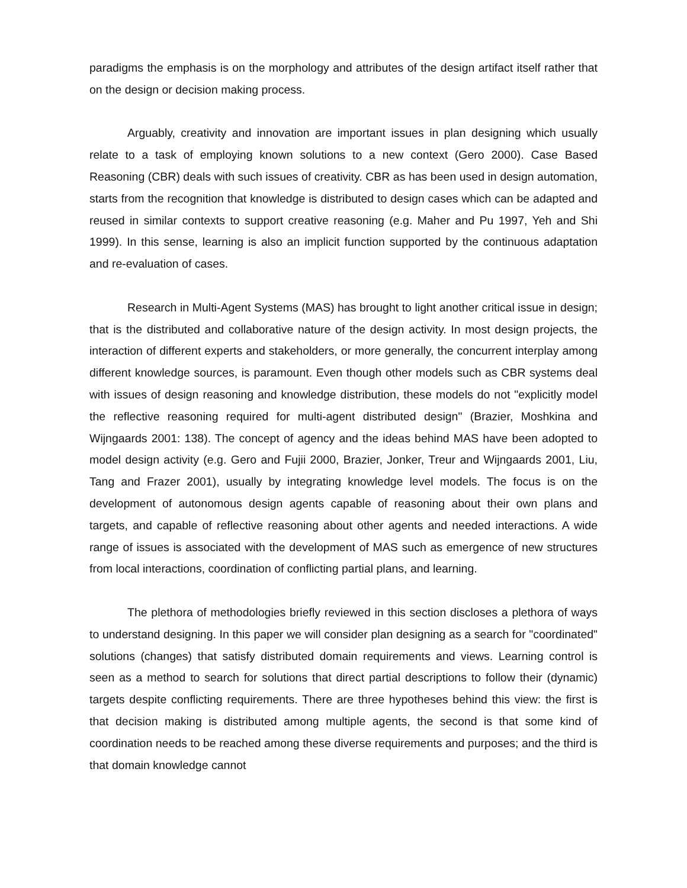paradigms the emphasis is on the morphology and attributes of the design artifact itself rather that on the design or decision making process.
Arguably, creativity and innovation are important issues in plan designing which usually relate to a task of employing known solutions to a new context (Gero 2000). Case Based Reasoning (CBR) deals with such issues of creativity. CBR as has been used in design automation, starts from the recognition that knowledge is distributed to design cases which can be adapted and reused in similar contexts to support creative reasoning (e.g. Maher and Pu 1997, Yeh and Shi 1999). In this sense, learning is also an implicit function supported by the continuous adaptation and re-evaluation of cases.
Research in Multi-Agent Systems (MAS) has brought to light another critical issue in design; that is the distributed and collaborative nature of the design activity. In most design projects, the interaction of different experts and stakeholders, or more generally, the concurrent interplay among different knowledge sources, is paramount. Even though other models such as CBR systems deal with issues of design reasoning and knowledge distribution, these models do not "explicitly model the reflective reasoning required for multi-agent distributed design" (Brazier, Moshkina and Wijngaards 2001: 138). The concept of agency and the ideas behind MAS have been adopted to model design activity (e.g. Gero and Fujii 2000, Brazier, Jonker, Treur and Wijngaards 2001, Liu, Tang and Frazer 2001), usually by integrating knowledge level models. The focus is on the development of autonomous design agents capable of reasoning about their own plans and targets, and capable of reflective reasoning about other agents and needed interactions. A wide range of issues is associated with the development of MAS such as emergence of new structures from local interactions, coordination of conflicting partial plans, and learning.
The plethora of methodologies briefly reviewed in this section discloses a plethora of ways to understand designing. In this paper we will consider plan designing as a search for "coordinated" solutions (changes) that satisfy distributed domain requirements and views. Learning control is seen as a method to search for solutions that direct partial descriptions to follow their (dynamic) targets despite conflicting requirements. There are three hypotheses behind this view: the first is that decision making is distributed among multiple agents, the second is that some kind of coordination needs to be reached among these diverse requirements and purposes; and the third is that domain knowledge cannot